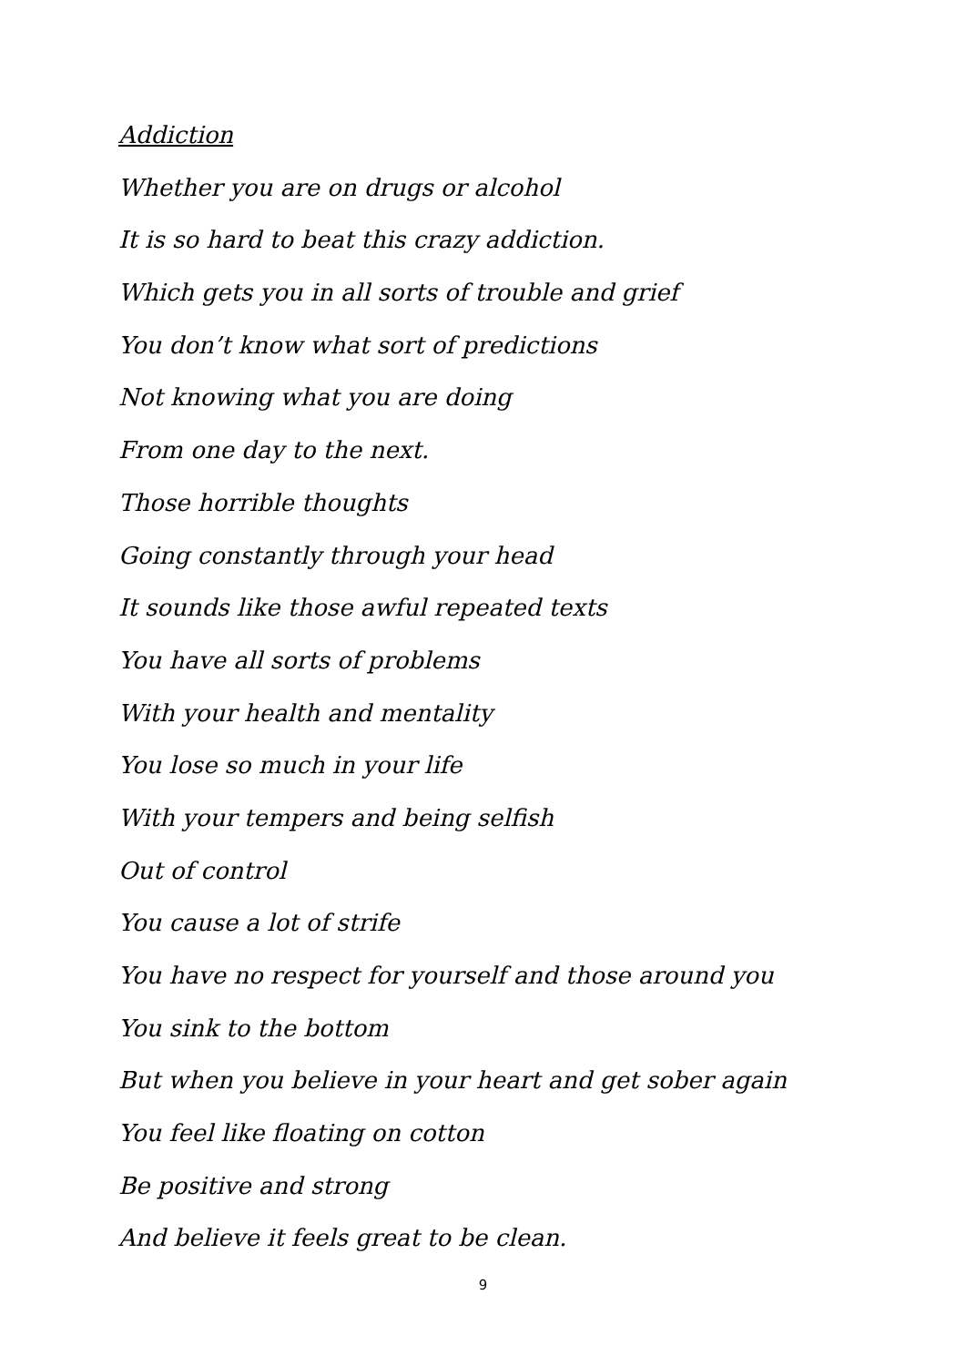Addiction
Whether you are on drugs or alcohol
It is so hard to beat this crazy addiction.
Which gets you in all sorts of trouble and grief
You don’t know what sort of predictions
Not knowing what you are doing
From one day to the next.
Those horrible thoughts
Going constantly through your head
It sounds like those awful repeated texts
You have all sorts of problems
With your health and mentality
You lose so much in your life
With your tempers and being selfish
Out of control
You cause a lot of strife
You have no respect for yourself and those around you
You sink to the bottom
But when you believe in your heart and get sober again
You feel like floating on cotton
Be positive and strong
And believe it feels great to be clean.
9